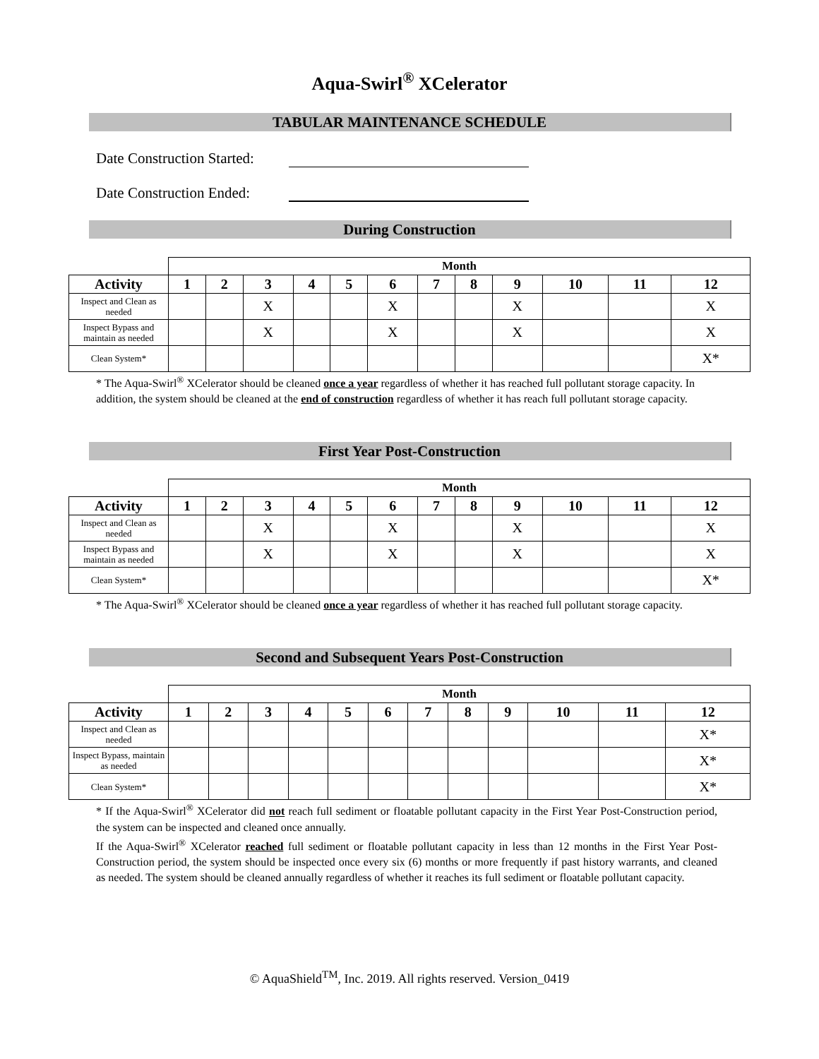Aqua-Swirl<sup>®</sup> XCelerator
TABULAR MAINTENANCE SCHEDULE
Date Construction Started:
Date Construction Ended:
During Construction
| | Month | | | | | | | | | | | |
| --- | --- | --- | --- | --- | --- | --- | --- | --- | --- | --- | --- | --- |
| Activity | 1 | 2 | 3 | 4 | 5 | 6 | 7 | 8 | 9 | 10 | 11 | 12 |
| Inspect and Clean as needed | | | X | | | X | | | X | | | X |
| Inspect Bypass and maintain as needed | | | X | | | X | | | X | | | X |
| Clean System* | | | | | | | | | | | | X* |
* The Aqua-Swirl<sup>®</sup> XCelerator should be cleaned once a year regardless of whether it has reached full pollutant storage capacity. In addition, the system should be cleaned at the end of construction regardless of whether it has reach full pollutant storage capacity.
First Year Post-Construction
| | Month | | | | | | | | | | | |
| --- | --- | --- | --- | --- | --- | --- | --- | --- | --- | --- | --- | --- |
| Activity | 1 | 2 | 3 | 4 | 5 | 6 | 7 | 8 | 9 | 10 | 11 | 12 |
| Inspect and Clean as needed | | | X | | | X | | | X | | | X |
| Inspect Bypass and maintain as needed | | | X | | | X | | | X | | | X |
| Clean System* | | | | | | | | | | | | X* |
* The Aqua-Swirl<sup>®</sup> XCelerator should be cleaned once a year regardless of whether it has reached full pollutant storage capacity.
Second and Subsequent Years Post-Construction
| | Month | | | | | | | | | | | |
| --- | --- | --- | --- | --- | --- | --- | --- | --- | --- | --- | --- | --- |
| Activity | 1 | 2 | 3 | 4 | 5 | 6 | 7 | 8 | 9 | 10 | 11 | 12 |
| Inspect and Clean as needed | | | | | | | | | | | | X* |
| Inspect Bypass, maintain as needed | | | | | | | | | | | | X* |
| Clean System* | | | | | | | | | | | | X* |
* If the Aqua-Swirl<sup>®</sup> XCelerator did not reach full sediment or floatable pollutant capacity in the First Year Post-Construction period, the system can be inspected and cleaned once annually.
If the Aqua-Swirl<sup>®</sup> XCelerator reached full sediment or floatable pollutant capacity in less than 12 months in the First Year Post-Construction period, the system should be inspected once every six (6) months or more frequently if past history warrants, and cleaned as needed. The system should be cleaned annually regardless of whether it reaches its full sediment or floatable pollutant capacity.
© AquaShield<sup>TM</sup>, Inc. 2019. All rights reserved. Version_0419